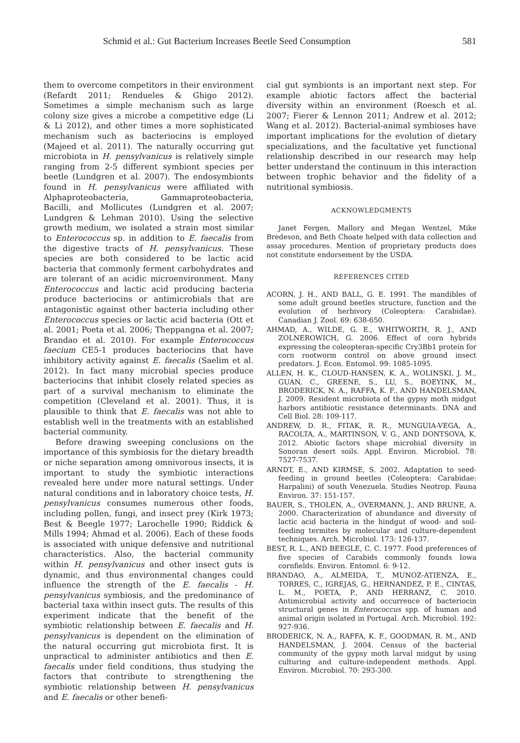Schmid et al.: Gut Bacterium Increases Beetle Seed Consumption 581
them to overcome competitors in their environment (Refardt 2011; Rendueles & Ghigo 2012). Sometimes a simple mechanism such as large colony size gives a microbe a competitive edge (Li & Li 2012), and other times a more sophisticated mechanism such as bacteriocins is employed (Majeed et al. 2011). The naturally occurring gut microbiota in H. pensylvanicus is relatively simple ranging from 2-5 different symbiont species per beetle (Lundgren et al. 2007). The endosymbionts found in H. pensylvanicus were affiliated with Alphaproteobacteria, Gammaproteobacteria, Bacilli, and Mollicutes (Lundgren et al. 2007; Lundgren & Lehman 2010). Using the selective growth medium, we isolated a strain most similar to Enterococcus sp. in addition to E. faecalis from the digestive tracts of H. pensylvanicus. These species are both considered to be lactic acid bacteria that commonly ferment carbohydrates and are tolerant of an acidic microenvironment. Many Enterococcus and lactic acid producing bacteria produce bacteriocins or antimicrobials that are antagonistic against other bacteria including other Enterococcus species or lactic acid bacteria (Ott et al. 2001; Poeta et al. 2006; Theppangna et al. 2007; Brandao et al. 2010). For example Enterococcus faecium CE5-1 produces bacteriocins that have inhibitory activity against E. faecalis (Saelim et al. 2012). In fact many microbial species produce bacteriocins that inhibit closely related species as part of a survival mechanism to eliminate the competition (Cleveland et al. 2001). Thus, it is plausible to think that E. faecalis was not able to establish well in the treatments with an established bacterial community.
Before drawing sweeping conclusions on the importance of this symbiosis for the dietary breadth or niche separation among omnivorous insects, it is important to study the symbiotic interactions revealed here under more natural settings. Under natural conditions and in laboratory choice tests, H. pensylvanicus consumes numerous other foods, including pollen, fungi, and insect prey (Kirk 1973; Best & Beegle 1977; Larochelle 1990; Riddick & Mills 1994; Ahmad et al. 2006). Each of these foods is associated with unique defensive and nutritional characteristics. Also, the bacterial community within H. pensylvanicus and other insect guts is dynamic, and thus environmental changes could influence the strength of the E. faecalis - H. pensylvanicus symbiosis, and the predominance of bacterial taxa within insect guts. The results of this experiment indicate that the benefit of the symbiotic relationship between E. faecalis and H. pensylvanicus is dependent on the elimination of the natural occurring gut microbiota first. It is unpractical to administer antibiotics and then E. faecalis under field conditions, thus studying the factors that contribute to strengthening the symbiotic relationship between H. pensylvanicus and E. faecalis or other benefi-
cial gut symbionts is an important next step. For example abiotic factors affect the bacterial diversity within an environment (Roesch et al. 2007; Fierer & Lennon 2011; Andrew et al. 2012; Wang et al. 2012). Bacterial-animal symbioses have important implications for the evolution of dietary specializations, and the facultative yet functional relationship described in our research may help better understand the continuum in this interaction between trophic behavior and the fidelity of a nutritional symbiosis.
ACKNOWLEDGMENTS
Janet Fergen, Mallory and Megan Wentzel, Mike Bredeson, and Beth Choate helped with data collection and assay procedures. Mention of proprietary products does not constitute endorsement by the USDA.
REFERENCES CITED
ACORN, J. H., AND BALL, G. E. 1991. The mandibles of some adult ground beetles structure, function and the evolution of herbivory (Coleoptera: Carabidae). Canadian J. Zool. 69: 638-650.
AHMAD, A., WILDE, G. E., WHITWORTH, R. J., AND ZOLNEROWICH, G. 2006. Effect of corn hybrids expressing the coleopteran-specific Cry3Bb1 protein for corn rootworm control on above ground insect predators. J. Econ. Entomol. 99: 1085-1095.
ALLEN, H. K., CLOUD-HANSEN, K. A., WOLINSKI, J. M., GUAN, C., GREENE, S., LU, S., BOEYINK, M., BRODERICK, N. A., RAFFA, K. F., AND HANDELSMAN, J. 2009. Resident microbiota of the gypsy moth midgut harbors antibiotic resistance determinants. DNA and Cell Biol. 28: 109-117.
ANDREW, D. R., FITAK, R. R., MUNGUIA-VEGA, A., RACOLTA, A., MARTINSON, V. G., AND DONTSOVA, K. 2012. Abiotic factors shape microbial diversity in Sonoran desert soils. Appl. Environ. Microbiol. 78: 7527-7537.
ARNDT, E., AND KIRMSE, S. 2002. Adaptation to seed-feeding in ground beetles (Coleoptera: Carabidae: Harpalini) of south Venezuela. Studies Neotrop. Fauna Environ. 37: 151-157.
BAUER, S., THOLEN, A., OVERMANN, J., AND BRUNE, A. 2000. Characterization of abundance and diversity of lactic acid bacteria in the hindgut of wood- and soil-feeding termites by molecular and culture-dependent techniques. Arch. Microbiol. 173: 126-137.
BEST, R. L., AND BEEGLE, C. C. 1977. Food preferences of five species of Carabids commonly founds Iowa cornfields. Environ. Entomol. 6: 9-12.
BRANDAO, A., ALMEIDA, T., MUNOZ-ATIENZA, E., TORRES, C., IGREJAS, G., HERNANDEZ, P. E., CINTAS, L. M., POETA, P., AND HERRANZ, C. 2010. Antimicrobial activity and occurrence of bacteriocin structural genes in Enterococcus spp. of human and animal origin isolated in Portugal. Arch. Microbiol. 192: 927-936.
BRODERICK, N. A., RAFFA, K. F., GOODMAN, R. M., AND HANDELSMAN, J. 2004. Census of the bacterial community of the gypsy moth larval midgut by using culturing and culture-independent methods. Appl. Environ. Microbiol. 70: 293-300.